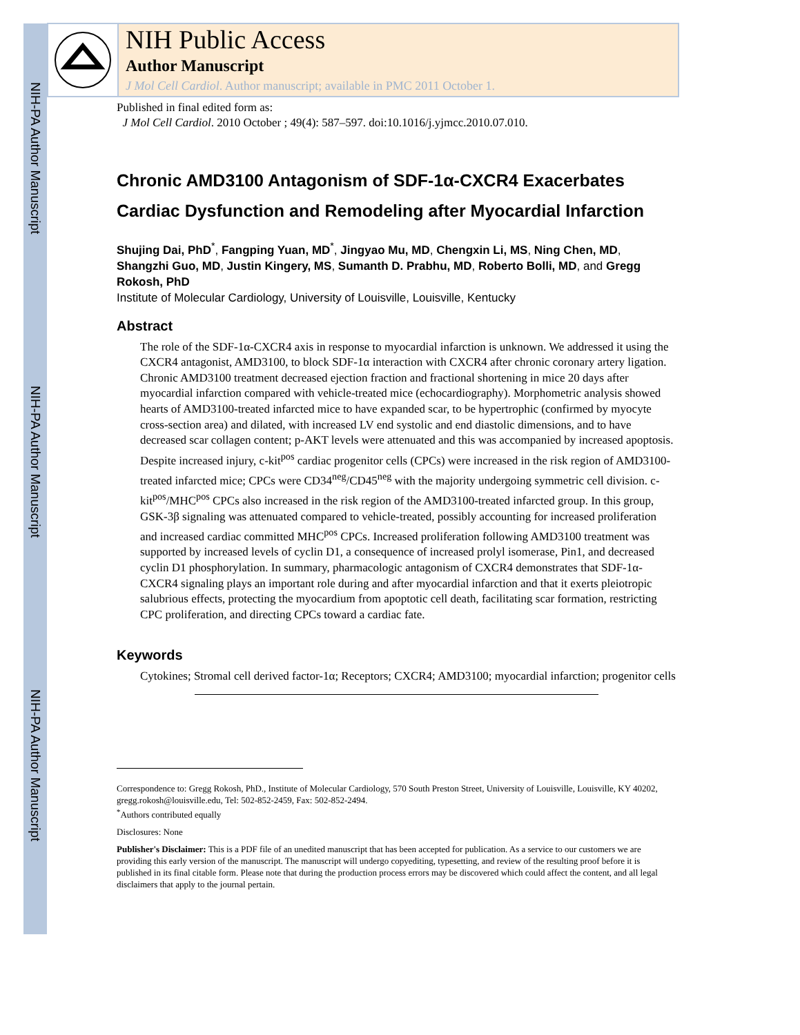NIH-PA Author Manuscript
NIH-PA Author Manuscript
NIH-PA Author Manuscript
NIH Public Access
Author Manuscript
J Mol Cell Cardiol. Author manuscript; available in PMC 2011 October 1.
Published in final edited form as:
J Mol Cell Cardiol. 2010 October ; 49(4): 587–597. doi:10.1016/j.yjmcc.2010.07.010.
Chronic AMD3100 Antagonism of SDF-1α-CXCR4 Exacerbates Cardiac Dysfunction and Remodeling after Myocardial Infarction
Shujing Dai, PhD<sup>*</sup>, Fangping Yuan, MD<sup>*</sup>, Jingyao Mu, MD, Chengxin Li, MS, Ning Chen, MD, Shangzhi Guo, MD, Justin Kingery, MS, Sumanth D. Prabhu, MD, Roberto Bolli, MD, and Gregg Rokosh, PhD
Institute of Molecular Cardiology, University of Louisville, Louisville, Kentucky
Abstract
The role of the SDF-1α-CXCR4 axis in response to myocardial infarction is unknown. We addressed it using the CXCR4 antagonist, AMD3100, to block SDF-1α interaction with CXCR4 after chronic coronary artery ligation. Chronic AMD3100 treatment decreased ejection fraction and fractional shortening in mice 20 days after myocardial infarction compared with vehicle-treated mice (echocardiography). Morphometric analysis showed hearts of AMD3100-treated infarcted mice to have expanded scar, to be hypertrophic (confirmed by myocyte cross-section area) and dilated, with increased LV end systolic and end diastolic dimensions, and to have decreased scar collagen content; p-AKT levels were attenuated and this was accompanied by increased apoptosis. Despite increased injury, c-kit<sup>pos</sup> cardiac progenitor cells (CPCs) were increased in the risk region of AMD3100-treated infarcted mice; CPCs were CD34<sup>neg</sup>/CD45<sup>neg</sup> with the majority undergoing symmetric cell division. c-kit<sup>pos</sup>/MHC<sup>pos</sup> CPCs also increased in the risk region of the AMD3100-treated infarcted group. In this group, GSK-3β signaling was attenuated compared to vehicle-treated, possibly accounting for increased proliferation and increased cardiac committed MHC<sup>pos</sup> CPCs. Increased proliferation following AMD3100 treatment was supported by increased levels of cyclin D1, a consequence of increased prolyl isomerase, Pin1, and decreased cyclin D1 phosphorylation. In summary, pharmacologic antagonism of CXCR4 demonstrates that SDF-1α-CXCR4 signaling plays an important role during and after myocardial infarction and that it exerts pleiotropic salubrious effects, protecting the myocardium from apoptotic cell death, facilitating scar formation, restricting CPC proliferation, and directing CPCs toward a cardiac fate.
Keywords
Cytokines; Stromal cell derived factor-1α; Receptors; CXCR4; AMD3100; myocardial infarction; progenitor cells
Correspondence to: Gregg Rokosh, PhD., Institute of Molecular Cardiology, 570 South Preston Street, University of Louisville, Louisville, KY 40202, gregg.rokosh@louisville.edu, Tel: 502-852-2459, Fax: 502-852-2494.
<sup>*</sup> Authors contributed equally
Disclosures: None
Publisher's Disclaimer: This is a PDF file of an unedited manuscript that has been accepted for publication. As a service to our customers we are providing this early version of the manuscript. The manuscript will undergo copyediting, typesetting, and review of the resulting proof before it is published in its final citable form. Please note that during the production process errors may be discovered which could affect the content, and all legal disclaimers that apply to the journal pertain.